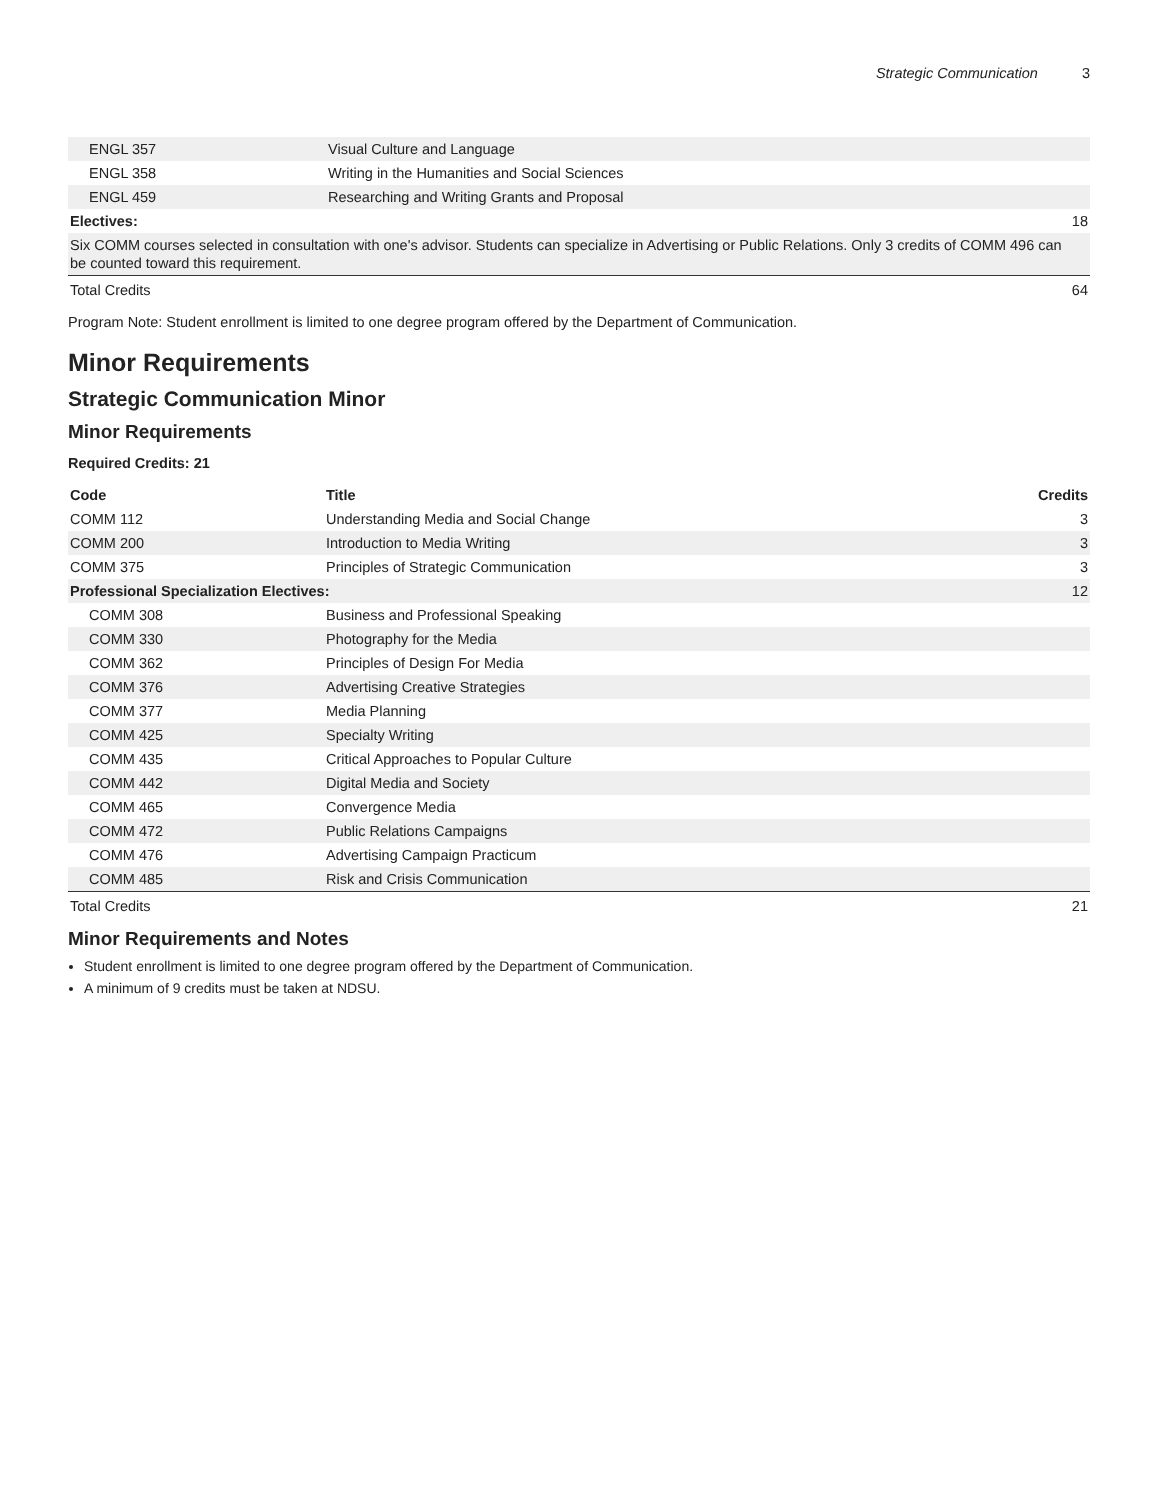Strategic Communication 3
| ENGL 357 | Visual Culture and Language | |
| ENGL 358 | Writing in the Humanities and Social Sciences | |
| ENGL 459 | Researching and Writing Grants and Proposal | |
| Electives: | | 18 |
| Six COMM courses selected in consultation with one's advisor. Students can specialize in Advertising or Public Relations. Only 3 credits of COMM 496 can be counted toward this requirement. | | |
| Total Credits | | 64 |
Program Note: Student enrollment is limited to one degree program offered by the Department of Communication.
Minor Requirements
Strategic Communication Minor
Minor Requirements
Required Credits: 21
| Code | Title | Credits |
| --- | --- | --- |
| COMM 112 | Understanding Media and Social Change | 3 |
| COMM 200 | Introduction to Media Writing | 3 |
| COMM 375 | Principles of Strategic Communication | 3 |
| Professional Specialization Electives: | | 12 |
| COMM 308 | Business and Professional Speaking | |
| COMM 330 | Photography for the Media | |
| COMM 362 | Principles of Design For Media | |
| COMM 376 | Advertising Creative Strategies | |
| COMM 377 | Media Planning | |
| COMM 425 | Specialty Writing | |
| COMM 435 | Critical Approaches to Popular Culture | |
| COMM 442 | Digital Media and Society | |
| COMM 465 | Convergence Media | |
| COMM 472 | Public Relations Campaigns | |
| COMM 476 | Advertising Campaign Practicum | |
| COMM 485 | Risk and Crisis Communication | |
| Total Credits | | 21 |
Minor Requirements and Notes
Student enrollment is limited to one degree program offered by the Department of Communication.
A minimum of 9 credits must be taken at NDSU.